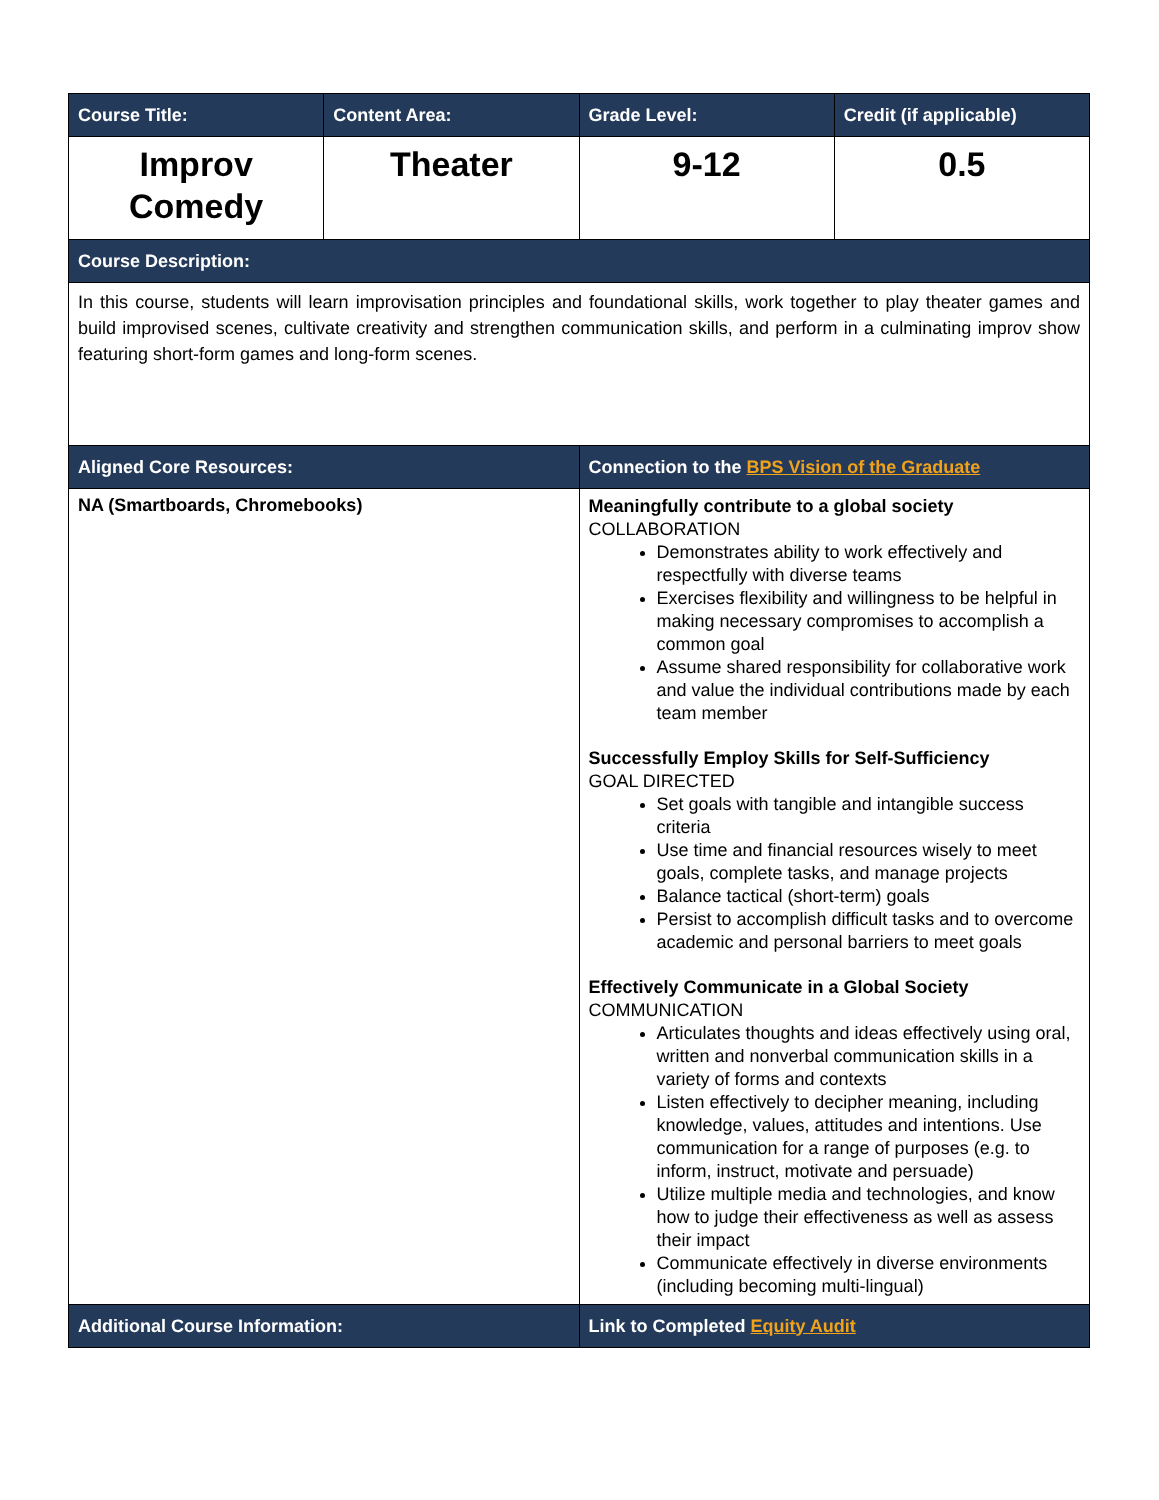| Course Title: | Content Area: | Grade Level: | Credit (if applicable) |
| --- | --- | --- | --- |
| Improv Comedy | Theater | 9-12 | 0.5 |
| Course Description: | | | |
| In this course, students will learn improvisation principles and foundational skills, work together to play theater games and build improvised scenes, cultivate creativity and strengthen communication skills, and perform in a culminating improv show featuring short-form games and long-form scenes. | | | |
| Aligned Core Resources: | | Connection to the BPS Vision of the Graduate | |
| NA (Smartboards, Chromebooks) | | Meaningfully contribute to a global society COLLABORATION Demonstrates ability to work effectively and respectfully with diverse teams Exercises flexibility and willingness to be helpful in making necessary compromises to accomplish a common goal Assume shared responsibility for collaborative work and value the individual contributions made by each team member Successfully Employ Skills for Self-Sufficiency GOAL DIRECTED Set goals with tangible and intangible success criteria Use time and financial resources wisely to meet goals, complete tasks, and manage projects Balance tactical (short-term) goals Persist to accomplish difficult tasks and to overcome academic and personal barriers to meet goals Effectively Communicate in a Global Society COMMUNICATION Articulates thoughts and ideas effectively using oral, written and nonverbal communication skills in a variety of forms and contexts Listen effectively to decipher meaning, including knowledge, values, attitudes and intentions. Use communication for a range of purposes (e.g. to inform, instruct, motivate and persuade) Utilize multiple media and technologies, and know how to judge their effectiveness as well as assess their impact Communicate effectively in diverse environments (including becoming multi-lingual) | |
| Additional Course Information: | | Link to Completed Equity Audit | |